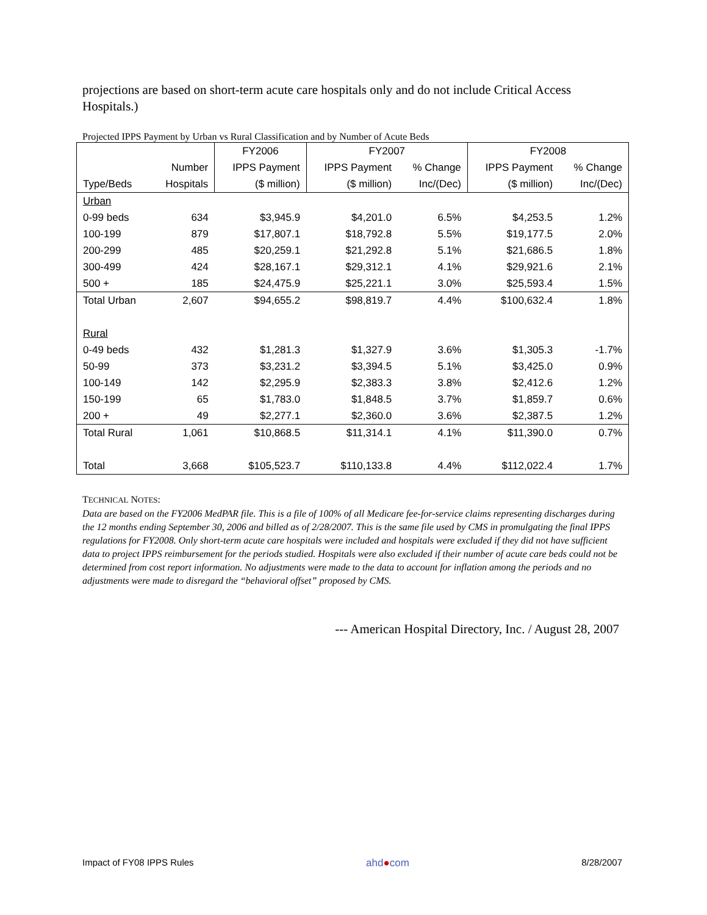projections are based on short-term acute care hospitals only and do not include Critical Access Hospitals.)
Projected IPPS Payment by Urban vs Rural Classification and by Number of Acute Beds
| | | FY2006 | FY2007 | | FY2008 | |
| --- | --- | --- | --- | --- | --- | --- |
| | Number | IPPS Payment | IPPS Payment | % Change | IPPS Payment | % Change |
| Type/Beds | Hospitals | ($ million) | ($ million) | Inc/(Dec) | ($ million) | Inc/(Dec) |
| Urban | | | | | | |
| 0-99 beds | 634 | $3,945.9 | $4,201.0 | 6.5% | $4,253.5 | 1.2% |
| 100-199 | 879 | $17,807.1 | $18,792.8 | 5.5% | $19,177.5 | 2.0% |
| 200-299 | 485 | $20,259.1 | $21,292.8 | 5.1% | $21,686.5 | 1.8% |
| 300-499 | 424 | $28,167.1 | $29,312.1 | 4.1% | $29,921.6 | 2.1% |
| 500 + | 185 | $24,475.9 | $25,221.1 | 3.0% | $25,593.4 | 1.5% |
| Total Urban | 2,607 | $94,655.2 | $98,819.7 | 4.4% | $100,632.4 | 1.8% |
| Rural | | | | | | |
| 0-49 beds | 432 | $1,281.3 | $1,327.9 | 3.6% | $1,305.3 | -1.7% |
| 50-99 | 373 | $3,231.2 | $3,394.5 | 5.1% | $3,425.0 | 0.9% |
| 100-149 | 142 | $2,295.9 | $2,383.3 | 3.8% | $2,412.6 | 1.2% |
| 150-199 | 65 | $1,783.0 | $1,848.5 | 3.7% | $1,859.7 | 0.6% |
| 200 + | 49 | $2,277.1 | $2,360.0 | 3.6% | $2,387.5 | 1.2% |
| Total Rural | 1,061 | $10,868.5 | $11,314.1 | 4.1% | $11,390.0 | 0.7% |
| Total | 3,668 | $105,523.7 | $110,133.8 | 4.4% | $112,022.4 | 1.7% |
TECHNICAL NOTES:
Data are based on the FY2006 MedPAR file. This is a file of 100% of all Medicare fee-for-service claims representing discharges during the 12 months ending September 30, 2006 and billed as of 2/28/2007. This is the same file used by CMS in promulgating the final IPPS regulations for FY2008. Only short-term acute care hospitals were included and hospitals were excluded if they did not have sufficient data to project IPPS reimbursement for the periods studied. Hospitals were also excluded if their number of acute care beds could not be determined from cost report information. No adjustments were made to the data to account for inflation among the periods and no adjustments were made to disregard the “behavioral offset” proposed by CMS.
--- American Hospital Directory, Inc. / August 28, 2007
Impact of FY08 IPPS Rules ahd●com 8/28/2007